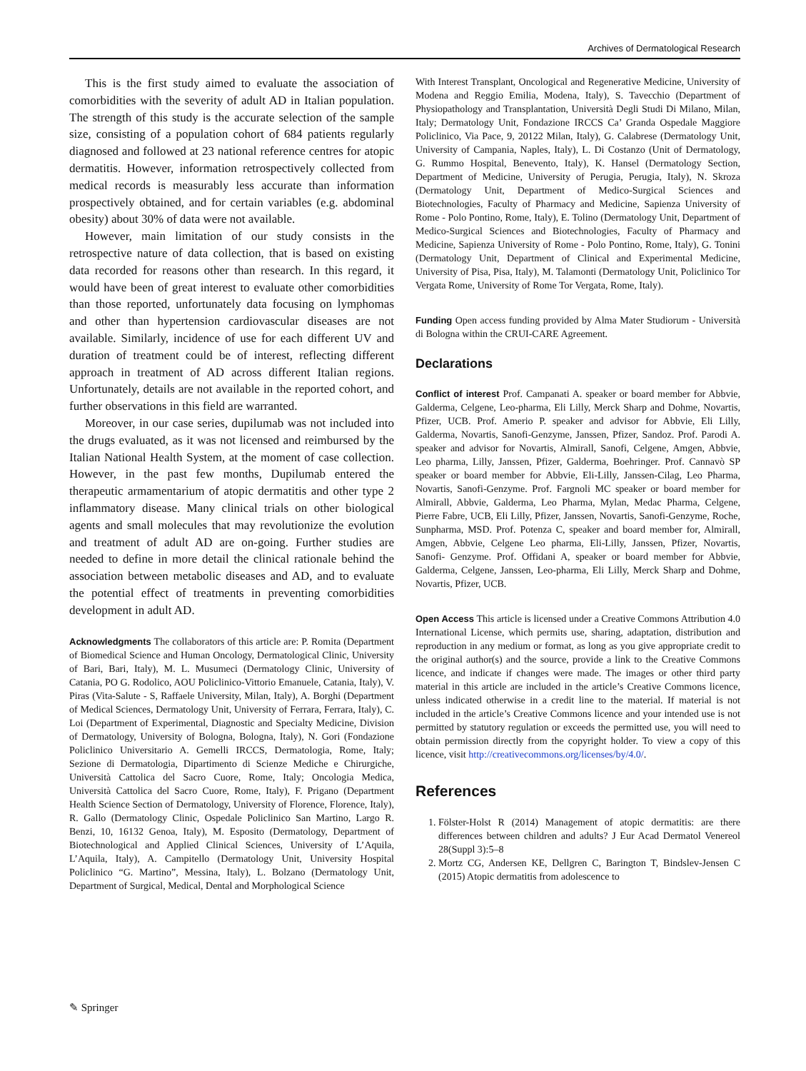Archives of Dermatological Research
This is the first study aimed to evaluate the association of comorbidities with the severity of adult AD in Italian population. The strength of this study is the accurate selection of the sample size, consisting of a population cohort of 684 patients regularly diagnosed and followed at 23 national reference centres for atopic dermatitis. However, information retrospectively collected from medical records is measurably less accurate than information prospectively obtained, and for certain variables (e.g. abdominal obesity) about 30% of data were not available.
However, main limitation of our study consists in the retrospective nature of data collection, that is based on existing data recorded for reasons other than research. In this regard, it would have been of great interest to evaluate other comorbidities than those reported, unfortunately data focusing on lymphomas and other than hypertension cardiovascular diseases are not available. Similarly, incidence of use for each different UV and duration of treatment could be of interest, reflecting different approach in treatment of AD across different Italian regions. Unfortunately, details are not available in the reported cohort, and further observations in this field are warranted.
Moreover, in our case series, dupilumab was not included into the drugs evaluated, as it was not licensed and reimbursed by the Italian National Health System, at the moment of case collection. However, in the past few months, Dupilumab entered the therapeutic armamentarium of atopic dermatitis and other type 2 inflammatory disease. Many clinical trials on other biological agents and small molecules that may revolutionize the evolution and treatment of adult AD are on-going. Further studies are needed to define in more detail the clinical rationale behind the association between metabolic diseases and AD, and to evaluate the potential effect of treatments in preventing comorbidities development in adult AD.
Acknowledgments The collaborators of this article are: P. Romita (Department of Biomedical Science and Human Oncology, Dermatological Clinic, University of Bari, Bari, Italy), M. L. Musumeci (Dermatology Clinic, University of Catania, PO G. Rodolico, AOU Policlinico-Vittorio Emanuele, Catania, Italy), V. Piras (Vita-Salute - S, Raffaele University, Milan, Italy), A. Borghi (Department of Medical Sciences, Dermatology Unit, University of Ferrara, Ferrara, Italy), C. Loi (Department of Experimental, Diagnostic and Specialty Medicine, Division of Dermatology, University of Bologna, Bologna, Italy), N. Gori (Fondazione Policlinico Universitario A. Gemelli IRCCS, Dermatologia, Rome, Italy; Sezione di Dermatologia, Dipartimento di Scienze Mediche e Chirurgiche, Università Cattolica del Sacro Cuore, Rome, Italy; Oncologia Medica, Università Cattolica del Sacro Cuore, Rome, Italy), F. Prigano (Department Health Science Section of Dermatology, University of Florence, Florence, Italy), R. Gallo (Dermatology Clinic, Ospedale Policlinico San Martino, Largo R. Benzi, 10, 16132 Genoa, Italy), M. Esposito (Dermatology, Department of Biotechnological and Applied Clinical Sciences, University of L’Aquila, L’Aquila, Italy), A. Campitello (Dermatology Unit, University Hospital Policlinico “G. Martino”, Messina, Italy), L. Bolzano (Dermatology Unit, Department of Surgical, Medical, Dental and Morphological Science
With Interest Transplant, Oncological and Regenerative Medicine, University of Modena and Reggio Emilia, Modena, Italy), S. Tavecchio (Department of Physiopathology and Transplantation, Università Degli Studi Di Milano, Milan, Italy; Dermatology Unit, Fondazione IRCCS Ca’ Granda Ospedale Maggiore Policlinico, Via Pace, 9, 20122 Milan, Italy), G. Calabrese (Dermatology Unit, University of Campania, Naples, Italy), L. Di Costanzo (Unit of Dermatology, G. Rummo Hospital, Benevento, Italy), K. Hansel (Dermatology Section, Department of Medicine, University of Perugia, Perugia, Italy), N. Skroza (Dermatology Unit, Department of Medico-Surgical Sciences and Biotechnologies, Faculty of Pharmacy and Medicine, Sapienza University of Rome - Polo Pontino, Rome, Italy), E. Tolino (Dermatology Unit, Department of Medico-Surgical Sciences and Biotechnologies, Faculty of Pharmacy and Medicine, Sapienza University of Rome - Polo Pontino, Rome, Italy), G. Tonini (Dermatology Unit, Department of Clinical and Experimental Medicine, University of Pisa, Pisa, Italy), M. Talamonti (Dermatology Unit, Policlinico Tor Vergata Rome, University of Rome Tor Vergata, Rome, Italy).
Funding Open access funding provided by Alma Mater Studiorum - Università di Bologna within the CRUI-CARE Agreement.
Declarations
Conflict of interest Prof. Campanati A. speaker or board member for Abbvie, Galderma, Celgene, Leo-pharma, Eli Lilly, Merck Sharp and Dohme, Novartis, Pfizer, UCB. Prof. Amerio P. speaker and advisor for Abbvie, Eli Lilly, Galderma, Novartis, Sanofi-Genzyme, Janssen, Pfizer, Sandoz. Prof. Parodi A. speaker and advisor for Novartis, Almirall, Sanofi, Celgene, Amgen, Abbvie, Leo pharma, Lilly, Janssen, Pfizer, Galderma, Boehringer. Prof. Cannavò SP speaker or board member for Abbvie, Eli-Lilly, Janssen-Cilag, Leo Pharma, Novartis, Sanofi-Genzyme. Prof. Fargnoli MC speaker or board member for Almirall, Abbvie, Galderma, Leo Pharma, Mylan, Medac Pharma, Celgene, Pierre Fabre, UCB, Eli Lilly, Pfizer, Janssen, Novartis, Sanofi-Genzyme, Roche, Sunpharma, MSD. Prof. Potenza C, speaker and board member for, Almirall, Amgen, Abbvie, Celgene Leo pharma, Eli-Lilly, Janssen, Pfizer, Novartis, Sanofi- Genzyme. Prof. Offidani A, speaker or board member for Abbvie, Galderma, Celgene, Janssen, Leo-pharma, Eli Lilly, Merck Sharp and Dohme, Novartis, Pfizer, UCB.
Open Access This article is licensed under a Creative Commons Attribution 4.0 International License, which permits use, sharing, adaptation, distribution and reproduction in any medium or format, as long as you give appropriate credit to the original author(s) and the source, provide a link to the Creative Commons licence, and indicate if changes were made. The images or other third party material in this article are included in the article’s Creative Commons licence, unless indicated otherwise in a credit line to the material. If material is not included in the article’s Creative Commons licence and your intended use is not permitted by statutory regulation or exceeds the permitted use, you will need to obtain permission directly from the copyright holder. To view a copy of this licence, visit http://creativecommons.org/licenses/by/4.0/.
References
1. Fölster-Holst R (2014) Management of atopic dermatitis: are there differences between children and adults? J Eur Acad Dermatol Venereol 28(Suppl 3):5–8
2. Mortz CG, Andersen KE, Dellgren C, Barington T, Bindslev-Jensen C (2015) Atopic dermatitis from adolescence to
✎ Springer